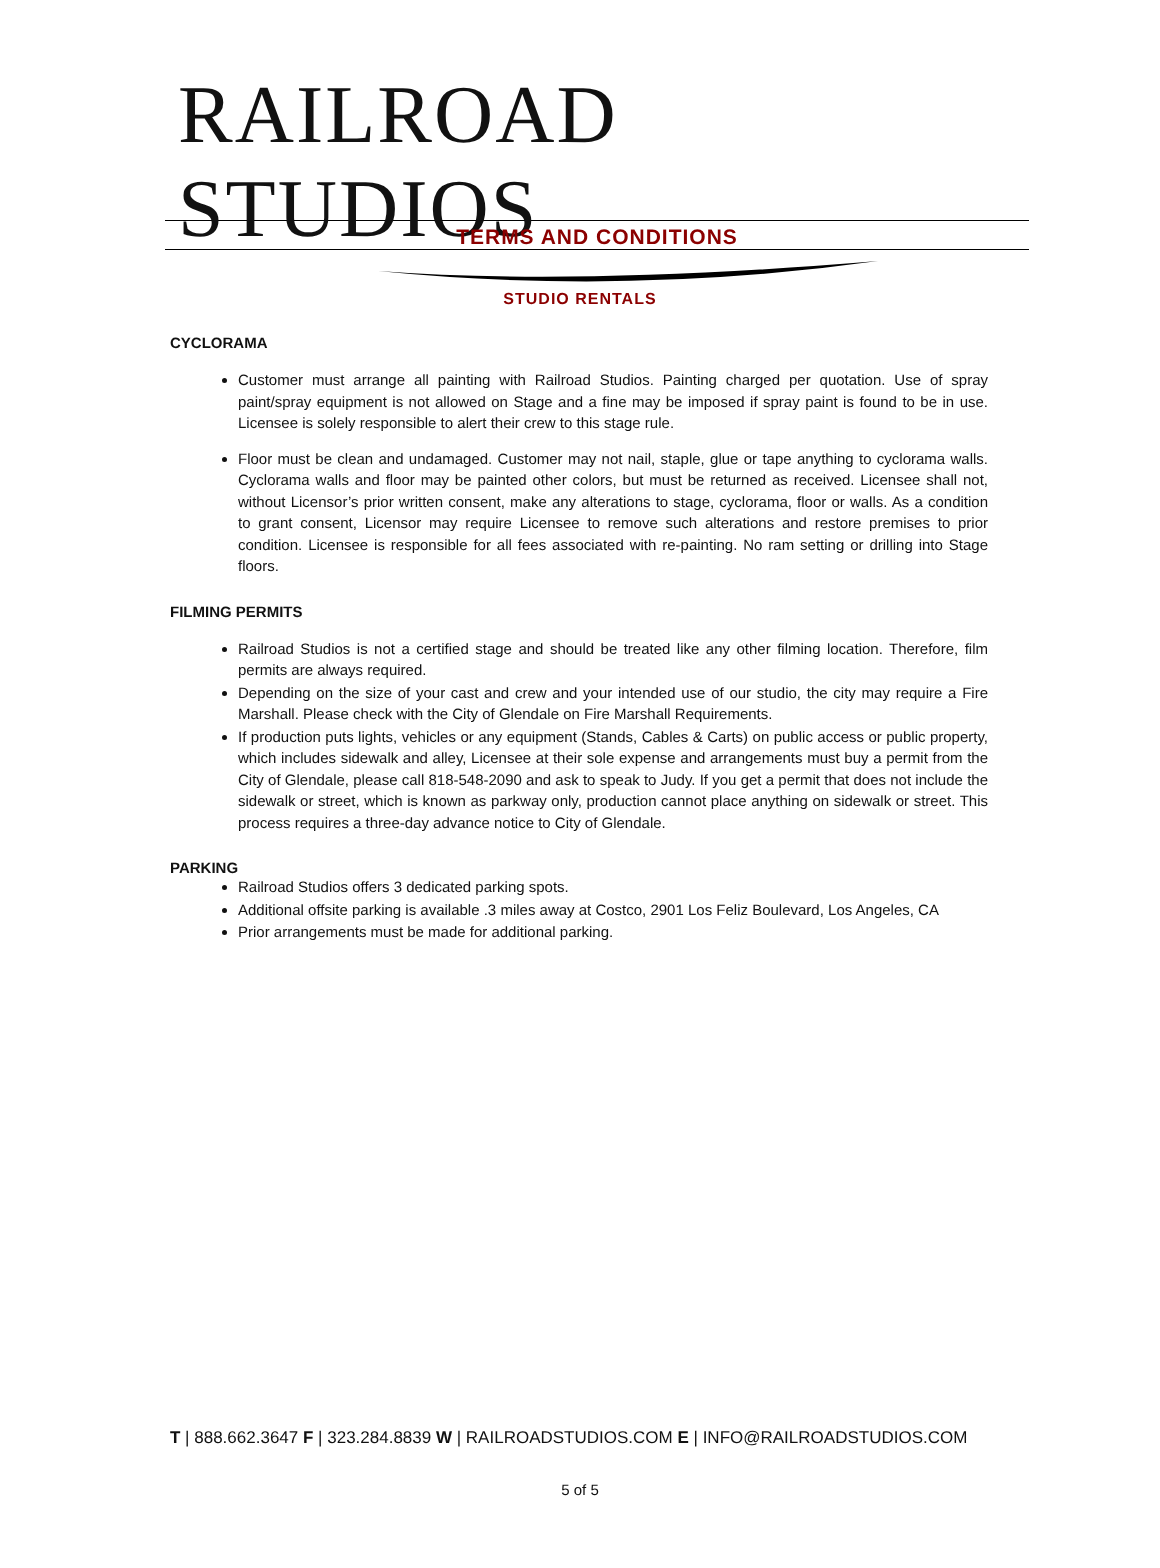RAILROAD STUDIOS
TERMS AND CONDITIONS
STUDIO RENTALS
CYCLORAMA
Customer must arrange all painting with Railroad Studios. Painting charged per quotation. Use of spray paint/spray equipment is not allowed on Stage and a fine may be imposed if spray paint is found to be in use. Licensee is solely responsible to alert their crew to this stage rule.
Floor must be clean and undamaged. Customer may not nail, staple, glue or tape anything to cyclorama walls. Cyclorama walls and floor may be painted other colors, but must be returned as received. Licensee shall not, without Licensor’s prior written consent, make any alterations to stage, cyclorama, floor or walls. As a condition to grant consent, Licensor may require Licensee to remove such alterations and restore premises to prior condition. Licensee is responsible for all fees associated with re-painting. No ram setting or drilling into Stage floors.
FILMING PERMITS
Railroad Studios is not a certified stage and should be treated like any other filming location. Therefore, film permits are always required.
Depending on the size of your cast and crew and your intended use of our studio, the city may require a Fire Marshall. Please check with the City of Glendale on Fire Marshall Requirements.
If production puts lights, vehicles or any equipment (Stands, Cables & Carts) on public access or public property, which includes sidewalk and alley, Licensee at their sole expense and arrangements must buy a permit from the City of Glendale, please call 818-548-2090 and ask to speak to Judy. If you get a permit that does not include the sidewalk or street, which is known as parkway only, production cannot place anything on sidewalk or street. This process requires a three-day advance notice to City of Glendale.
PARKING
Railroad Studios offers 3 dedicated parking spots.
Additional offsite parking is available .3 miles away at Costco, 2901 Los Feliz Boulevard, Los Angeles, CA
Prior arrangements must be made for additional parking.
T | 888.662.3647 F | 323.284.8839 W | RAILROADSTUDIOS.COM E | INFO@RAILROADSTUDIOS.COM
5 of 5